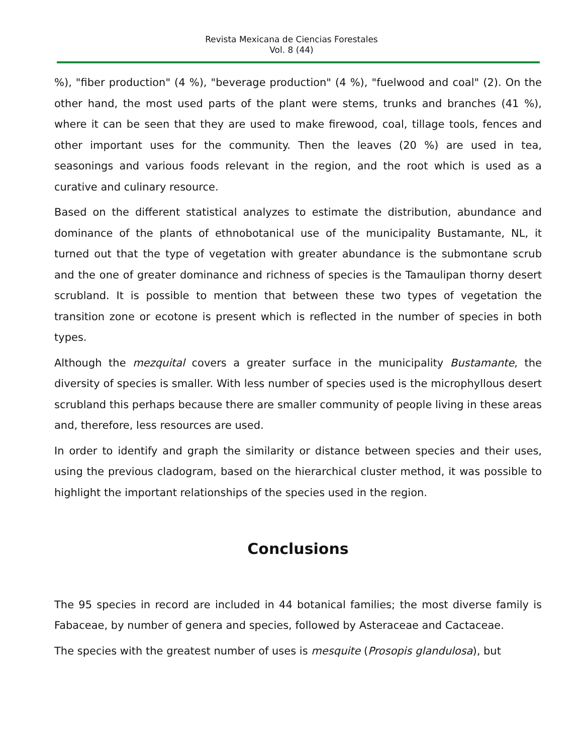Revista Mexicana de Ciencias Forestales
Vol. 8 (44)
%), "fiber production" (4 %), "beverage production" (4 %), "fuelwood and coal" (2). On the other hand, the most used parts of the plant were stems, trunks and branches (41 %), where it can be seen that they are used to make firewood, coal, tillage tools, fences and other important uses for the community. Then the leaves (20 %) are used in tea, seasonings and various foods relevant in the region, and the root which is used as a curative and culinary resource.
Based on the different statistical analyzes to estimate the distribution, abundance and dominance of the plants of ethnobotanical use of the municipality Bustamante, NL, it turned out that the type of vegetation with greater abundance is the submontane scrub and the one of greater dominance and richness of species is the Tamaulipan thorny desert scrubland. It is possible to mention that between these two types of vegetation the transition zone or ecotone is present which is reflected in the number of species in both types.
Although the mezquital covers a greater surface in the municipality Bustamante, the diversity of species is smaller. With less number of species used is the microphyllous desert scrubland this perhaps because there are smaller community of people living in these areas and, therefore, less resources are used.
In order to identify and graph the similarity or distance between species and their uses, using the previous cladogram, based on the hierarchical cluster method, it was possible to highlight the important relationships of the species used in the region.
Conclusions
The 95 species in record are included in 44 botanical families; the most diverse family is Fabaceae, by number of genera and species, followed by Asteraceae and Cactaceae.
The species with the greatest number of uses is mesquite (Prosopis glandulosa), but